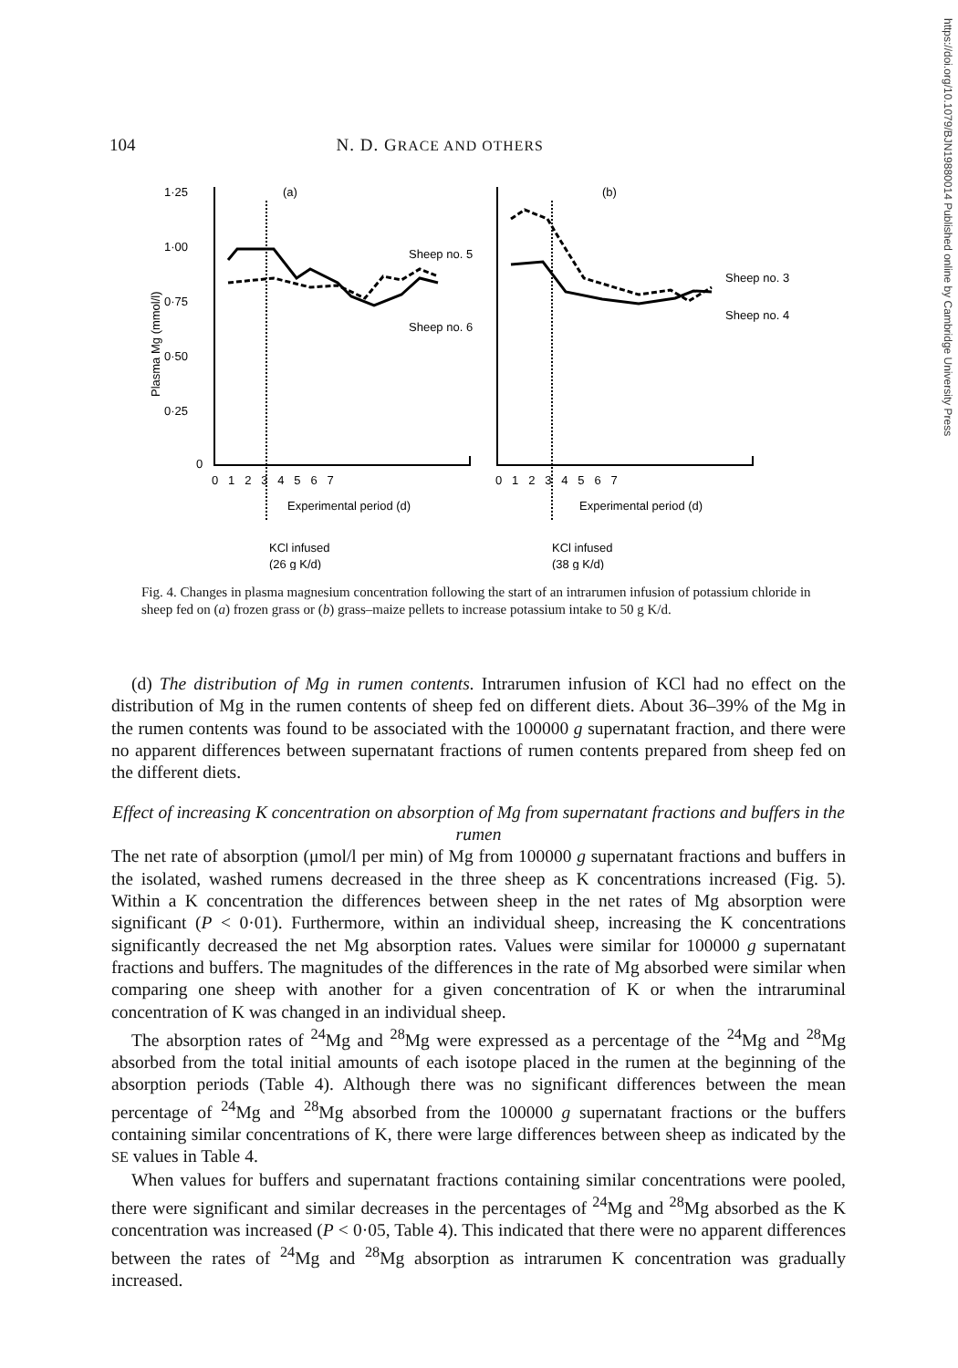https://doi.org/10.1079/BJN19880014 Published online by Cambridge University Press
104 N. D. GRACE AND OTHERS
1·25
1·00
0·75
0·50
0·25
0
Plasma Mg (mmol/l)
(a)
(b)
Sheep no. 5
Sheep no. 6
Sheep no. 3
Sheep no. 4
0 1 2 3 4 5 6 7
0 1 2 3 4 5 6 7
Experimental period (d)
Experimental period (d)
KCl infused
KCl infused
(26 g K/d)
(38 g K/d)
Fig. 4. Changes in plasma magnesium concentration following the start of an intrarumen infusion of potassium chloride in sheep fed on (a) frozen grass or (b) grass–maize pellets to increase potassium intake to 50 g K/d.
(d) The distribution of Mg in rumen contents. Intrarumen infusion of KCl had no effect on the distribution of Mg in the rumen contents of sheep fed on different diets. About 36–39% of the Mg in the rumen contents was found to be associated with the 100000 g supernatant fraction, and there were no apparent differences between supernatant fractions of rumen contents prepared from sheep fed on the different diets.
Effect of increasing K concentration on absorption of Mg from supernatant fractions and buffers in the rumen
The net rate of absorption (μmol/l per min) of Mg from 100000 g supernatant fractions and buffers in the isolated, washed rumens decreased in the three sheep as K concentrations increased (Fig. 5). Within a K concentration the differences between sheep in the net rates of Mg absorption were significant (P < 0·01). Furthermore, within an individual sheep, increasing the K concentrations significantly decreased the net Mg absorption rates. Values were similar for 100000 g supernatant fractions and buffers. The magnitudes of the differences in the rate of Mg absorbed were similar when comparing one sheep with another for a given concentration of K or when the intraruminal concentration of K was changed in an individual sheep.
The absorption rates of <sup>24</sup>Mg and <sup>28</sup>Mg were expressed as a percentage of the <sup>24</sup>Mg and <sup>28</sup>Mg absorbed from the total initial amounts of each isotope placed in the rumen at the beginning of the absorption periods (Table 4). Although there was no significant differences between the mean percentage of <sup>24</sup>Mg and <sup>28</sup>Mg absorbed from the 100000 g supernatant fractions or the buffers containing similar concentrations of K, there were large differences between sheep as indicated by the SE values in Table 4.
When values for buffers and supernatant fractions containing similar concentrations were pooled, there were significant and similar decreases in the percentages of <sup>24</sup>Mg and <sup>28</sup>Mg absorbed as the K concentration was increased (P < 0·05, Table 4). This indicated that there were no apparent differences between the rates of <sup>24</sup>Mg and <sup>28</sup>Mg absorption as intrarumen K concentration was gradually increased.